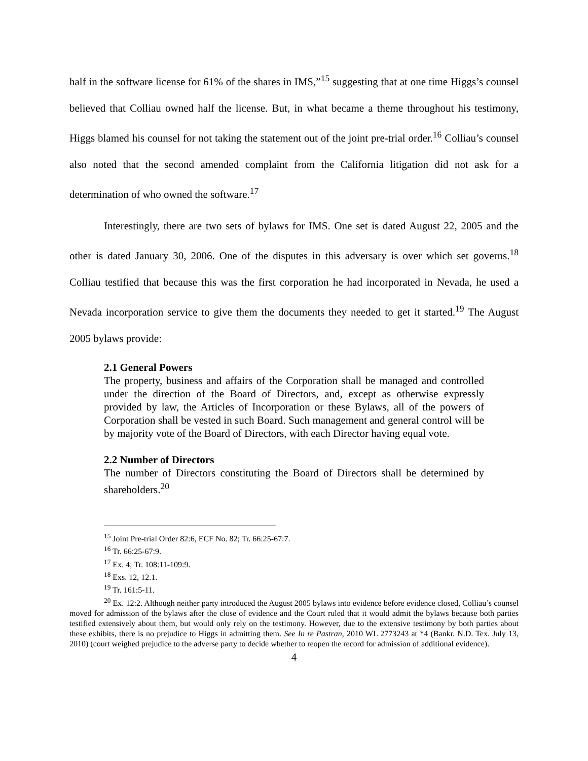half in the software license for 61% of the shares in IMS,”<sup>15</sup> suggesting that at one time Higgs’s counsel believed that Colliau owned half the license. But, in what became a theme throughout his testimony, Higgs blamed his counsel for not taking the statement out of the joint pre-trial order.<sup>16</sup> Colliau’s counsel also noted that the second amended complaint from the California litigation did not ask for a determination of who owned the software.<sup>17</sup>
Interestingly, there are two sets of bylaws for IMS. One set is dated August 22, 2005 and the other is dated January 30, 2006. One of the disputes in this adversary is over which set governs.<sup>18</sup> Colliau testified that because this was the first corporation he had incorporated in Nevada, he used a Nevada incorporation service to give them the documents they needed to get it started.<sup>19</sup> The August 2005 bylaws provide:
2.1 General Powers
The property, business and affairs of the Corporation shall be managed and controlled under the direction of the Board of Directors, and, except as otherwise expressly provided by law, the Articles of Incorporation or these Bylaws, all of the powers of Corporation shall be vested in such Board. Such management and general control will be by majority vote of the Board of Directors, with each Director having equal vote.
2.2 Number of Directors
The number of Directors constituting the Board of Directors shall be determined by shareholders.<sup>20</sup>
<sup>15</sup> Joint Pre-trial Order 82:6, ECF No. 82; Tr. 66:25-67:7.
<sup>16</sup> Tr. 66:25-67:9.
<sup>17</sup> Ex. 4; Tr. 108:11-109:9.
<sup>18</sup> Exs. 12, 12.1.
<sup>19</sup> Tr. 161:5-11.
<sup>20</sup> Ex. 12:2. Although neither party introduced the August 2005 bylaws into evidence before evidence closed, Colliau’s counsel moved for admission of the bylaws after the close of evidence and the Court ruled that it would admit the bylaws because both parties testified extensively about them, but would only rely on the testimony. However, due to the extensive testimony by both parties about these exhibits, there is no prejudice to Higgs in admitting them. See In re Pastran, 2010 WL 2773243 at *4 (Bankr. N.D. Tex. July 13, 2010) (court weighed prejudice to the adverse party to decide whether to reopen the record for admission of additional evidence).
4